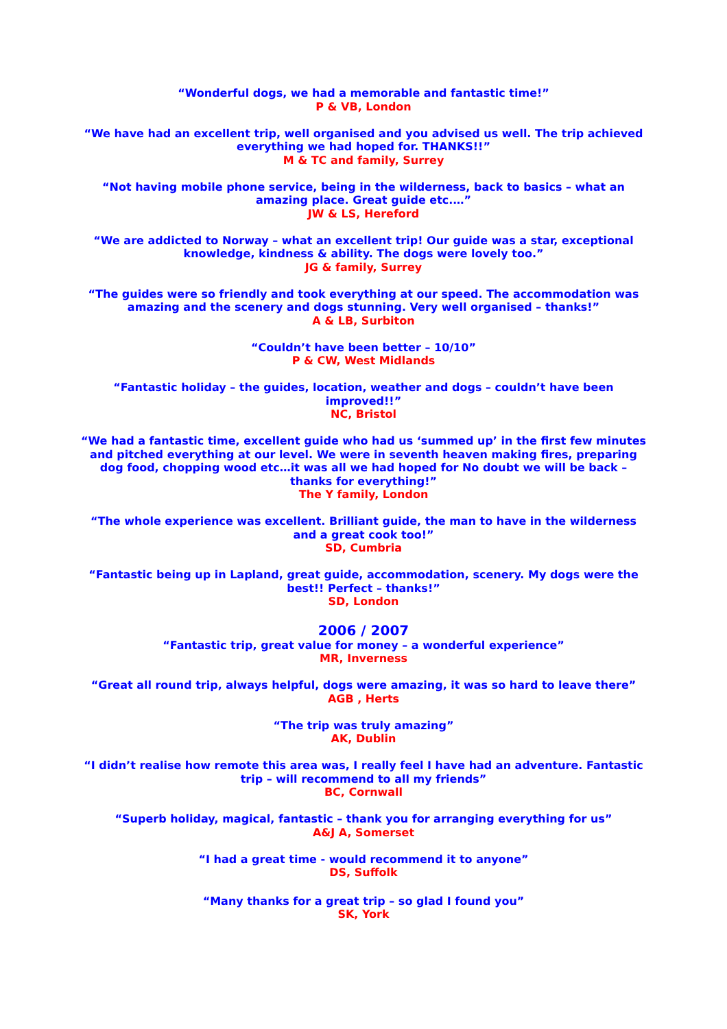“Wonderful dogs, we had a memorable and fantastic time!”
P & VB, London
“We have had an excellent trip, well organised and you advised us well. The trip achieved everything we had hoped for. THANKS!!”
M & TC and family, Surrey
“Not having mobile phone service, being in the wilderness, back to basics – what an amazing place. Great guide etc.…”
JW & LS, Hereford
“We are addicted to Norway – what an excellent trip! Our guide was a star, exceptional knowledge, kindness & ability. The dogs were lovely too.”
JG & family, Surrey
“The guides were so friendly and took everything at our speed. The accommodation was amazing and the scenery and dogs stunning. Very well organised – thanks!”
A & LB, Surbiton
“Couldn’t have been better – 10/10”
P & CW, West Midlands
“Fantastic holiday – the guides, location, weather and dogs – couldn’t have been improved!!”
NC, Bristol
“We had a fantastic time, excellent guide who had us ‘summed up’ in the first few minutes and pitched everything at our level. We were in seventh heaven making fires, preparing dog food, chopping wood etc…it was all we had hoped for No doubt we will be back – thanks for everything!”
The Y family, London
“The whole experience was excellent. Brilliant guide, the man to have in the wilderness and a great cook too!”
SD, Cumbria
“Fantastic being up in Lapland, great guide, accommodation, scenery. My dogs were the best!! Perfect – thanks!”
SD, London
2006 / 2007
“Fantastic trip, great value for money – a wonderful experience”
MR, Inverness
“Great all round trip, always helpful, dogs were amazing, it was so hard to leave there”
AGB , Herts
“The trip was truly amazing”
AK, Dublin
“I didn’t realise how remote this area was, I really feel I have had an adventure. Fantastic trip – will recommend to all my friends”
BC, Cornwall
“Superb holiday, magical, fantastic – thank you for arranging everything for us”
A&J A, Somerset
“I had a great time - would recommend it to anyone”
DS, Suffolk
“Many thanks for a great trip – so glad I found you”
SK, York